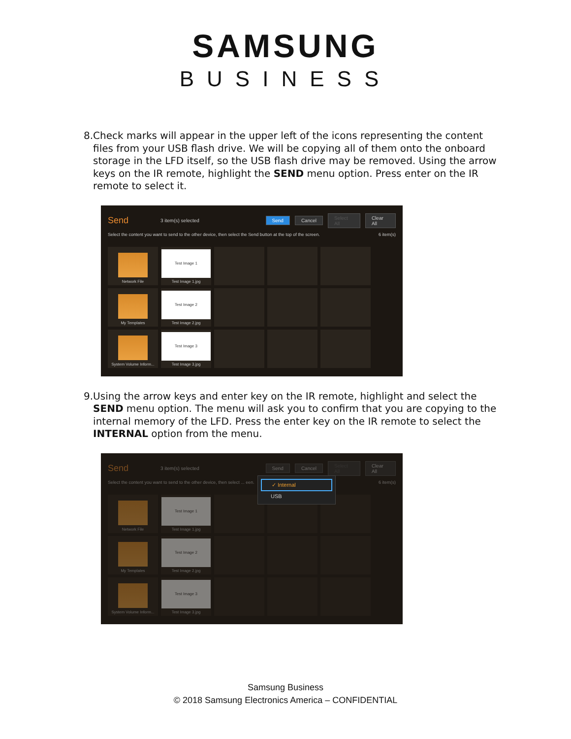SAMSUNG
BUSINESS
8. Check marks will appear in the upper left of the icons representing the content files from your USB flash drive. We will be copying all of them onto the onboard storage in the LFD itself, so the USB flash drive may be removed. Using the arrow keys on the IR remote, highlight the SEND menu option. Press enter on the IR remote to select it.
Send 3 item(s) selected Send Cancel Select All Clear All
Select the content you want to send to the other device, then select the Send button at the top of the screen. 6 item(s)
Network File
Test Image 1
Test Image 1.jpg
My Templates
Test Image 2
Test Image 2.jpg
System Volume Inform...
Test Image 3
Test Image 3.jpg
9. Using the arrow keys and enter key on the IR remote, highlight and select the SEND menu option. The menu will ask you to confirm that you are copying to the internal memory of the LFD. Press the enter key on the IR remote to select the INTERNAL option from the menu.
Send 3 item(s) selected Send Cancel Select All Clear All
Select the content you want to send to the other device, then select ... een. 6 item(s)
Network File
Test Image 1
Test Image 1.jpg
My Templates
Test Image 2
Test Image 2.jpg
System Volume Inform...
Test Image 3
Test Image 3.jpg
✓ Internal
USB
Samsung Business
© 2018 Samsung Electronics America – CONFIDENTIAL